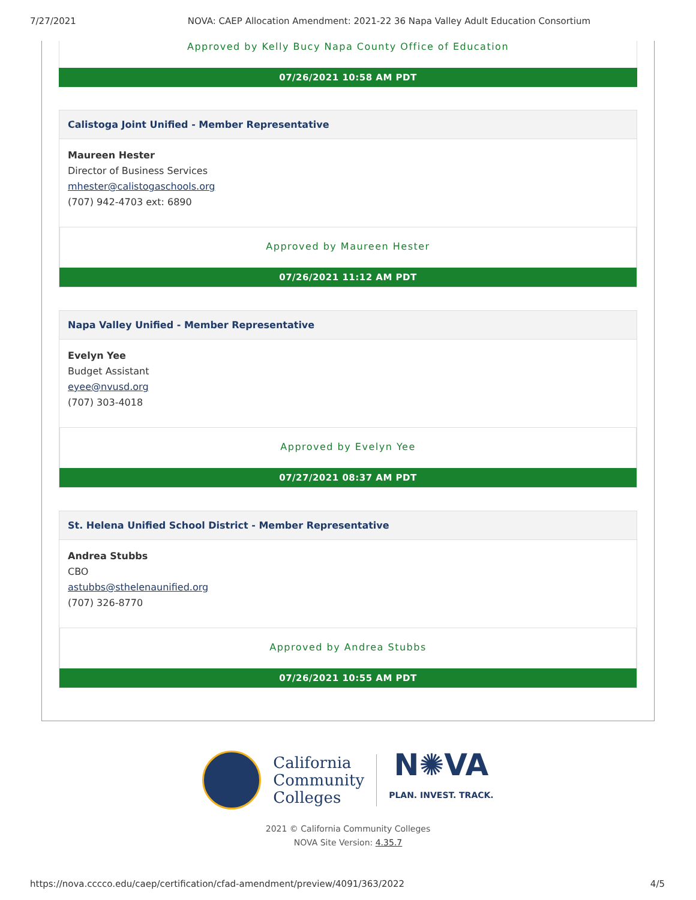7/27/2021 NOVA: CAEP Allocation Amendment: 2021-22 36 Napa Valley Adult Education Consortium
Approved by Kelly Bucy Napa County Office of Education
07/26/2021 10:58 AM PDT
Calistoga Joint Unified - Member Representative
Maureen Hester
Director of Business Services
mhester@calistogaschools.org
(707) 942-4703 ext: 6890
Approved by Maureen Hester
07/26/2021 11:12 AM PDT
Napa Valley Unified - Member Representative
Evelyn Yee
Budget Assistant
eyee@nvusd.org
(707) 303-4018
Approved by Evelyn Yee
07/27/2021 08:37 AM PDT
St. Helena Unified School District - Member Representative
Andrea Stubbs
CBO
astubbs@sthelenaunified.org
(707) 326-8770
Approved by Andrea Stubbs
07/26/2021 10:55 AM PDT
California
Community
Colleges
N✺VA
PLAN. INVEST. TRACK.
2021 © California Community Colleges
NOVA Site Version: 4.35.7
https://nova.cccco.edu/caep/certification/cfad-amendment/preview/4091/363/2022 4/5